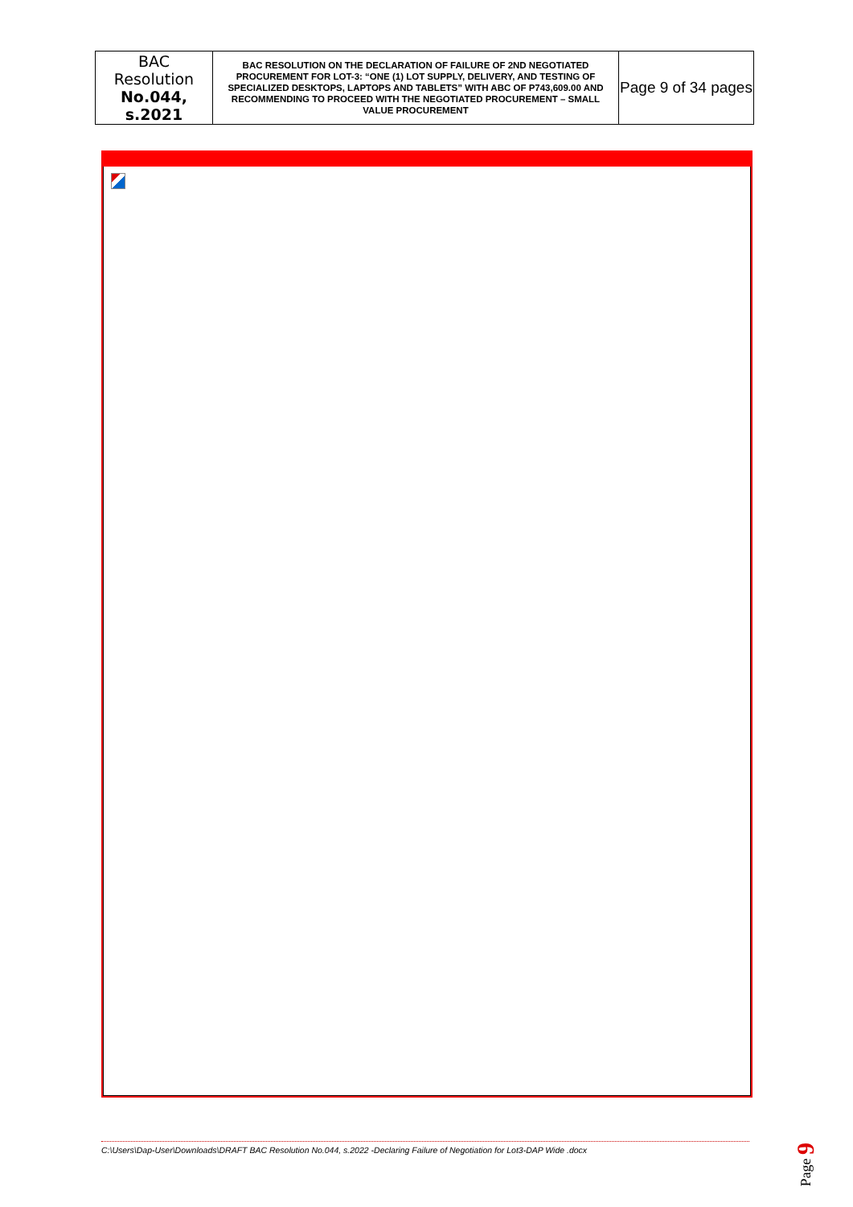| BAC Resolution No.044, s.2021 | BAC RESOLUTION ON THE DECLARATION OF FAILURE OF 2ND NEGOTIATED PROCUREMENT FOR LOT-3: “ONE (1) LOT SUPPLY, DELIVERY, AND TESTING OF SPECIALIZED DESKTOPS, LAPTOPS AND TABLETS” WITH ABC OF P743,609.00 AND RECOMMENDING TO PROCEED WITH THE NEGOTIATED PROCUREMENT – SMALL VALUE PROCUREMENT | Page 9 of 34 pages |
C:\Users\Dap-User\Downloads\DRAFT BAC Resolution No.044, s.2022 -Declaring Failure of Negotiation for Lot3-DAP Wide .docx
Page 9